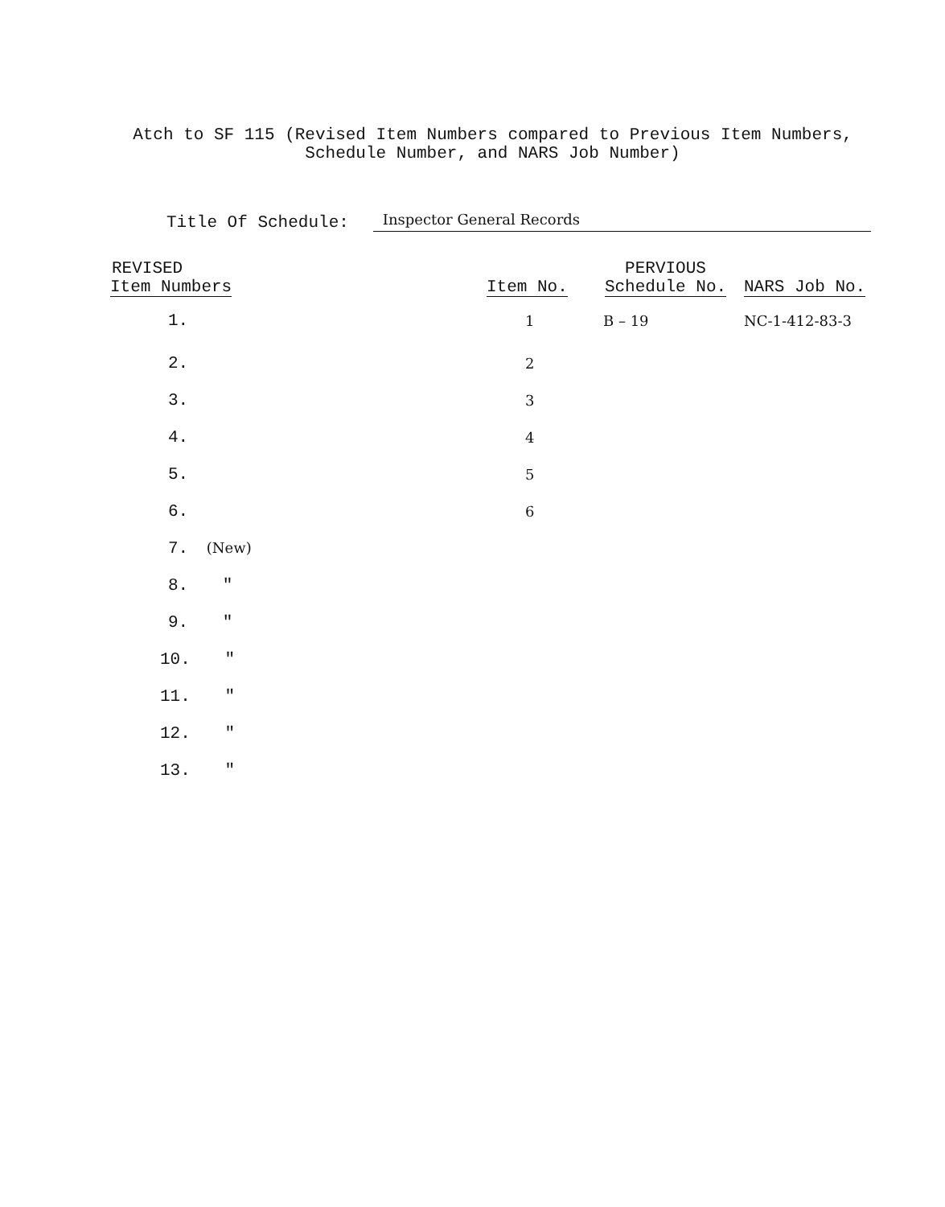Atch to SF 115 (Revised Item Numbers compared to Previous Item Numbers,
Schedule Number, and NARS Job Number)
Title Of Schedule: Inspector General Records
| REVISED Item Numbers | Item No. | PERVIOUS Schedule No. | NARS Job No. |
| --- | --- | --- | --- |
| 1. | 1 | B – 19 | NC-1-412-83-3 |
| 2. | 2 | | |
| 3. | 3 | | |
| 4. | 4 | | |
| 5. | 5 | | |
| 6. | 6 | | |
| 7. (New) | | | |
| 8. " | | | |
| 9. " | | | |
| 10. " | | | |
| 11. " | | | |
| 12. " | | | |
| 13. " | | | |